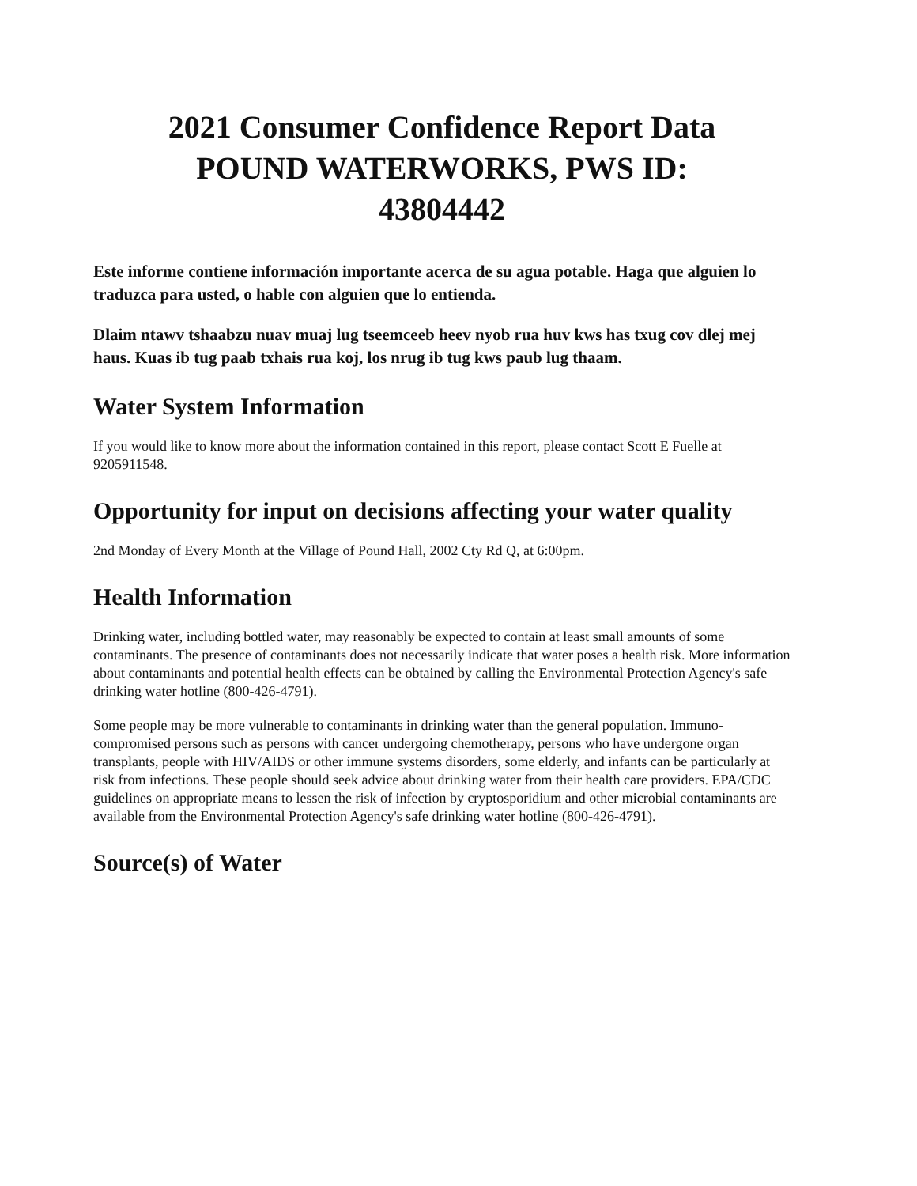2021 Consumer Confidence Report Data
POUND WATERWORKS, PWS ID:
43804442
Este informe contiene información importante acerca de su agua potable. Haga que alguien lo traduzca para usted, o hable con alguien que lo entienda.
Dlaim ntawv tshaabzu nuav muaj lug tseemceeb heev nyob rua huv kws has txug cov dlej mej haus. Kuas ib tug paab txhais rua koj, los nrug ib tug kws paub lug thaam.
Water System Information
If you would like to know more about the information contained in this report, please contact Scott E Fuelle at 9205911548.
Opportunity for input on decisions affecting your water quality
2nd Monday of Every Month at the Village of Pound Hall, 2002 Cty Rd Q, at 6:00pm.
Health Information
Drinking water, including bottled water, may reasonably be expected to contain at least small amounts of some contaminants. The presence of contaminants does not necessarily indicate that water poses a health risk. More information about contaminants and potential health effects can be obtained by calling the Environmental Protection Agency's safe drinking water hotline (800-426-4791).
Some people may be more vulnerable to contaminants in drinking water than the general population. Immuno-compromised persons such as persons with cancer undergoing chemotherapy, persons who have undergone organ transplants, people with HIV/AIDS or other immune systems disorders, some elderly, and infants can be particularly at risk from infections. These people should seek advice about drinking water from their health care providers. EPA/CDC guidelines on appropriate means to lessen the risk of infection by cryptosporidium and other microbial contaminants are available from the Environmental Protection Agency's safe drinking water hotline (800-426-4791).
Source(s) of Water